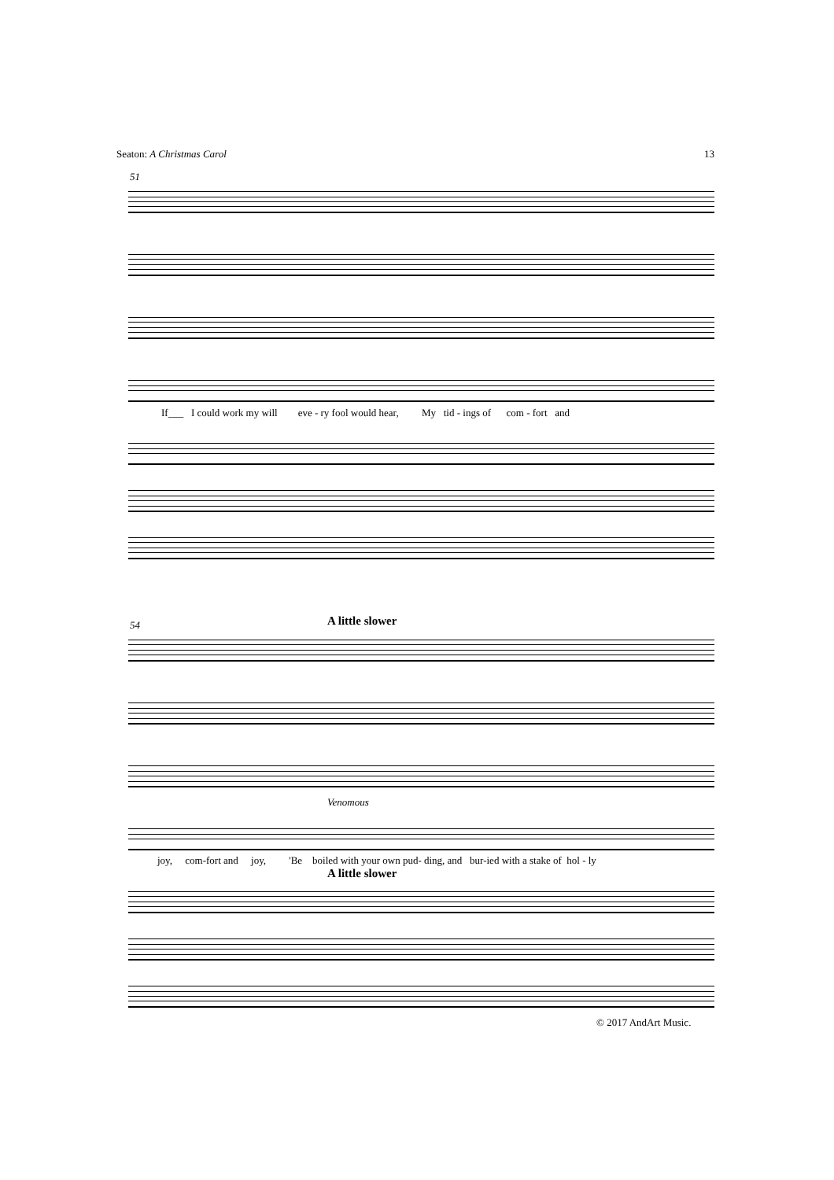Seaton: A Christmas Carol 13
51
If___ I could work my will eve - ry fool would hear, My tid - ings of com - fort and
54 A little slower
Venomous
joy, com-fort and joy, 'Be boiled with your own pud- ding, and bur-ied with a stake of hol - ly
A little slower
© 2017 AndArt Music.